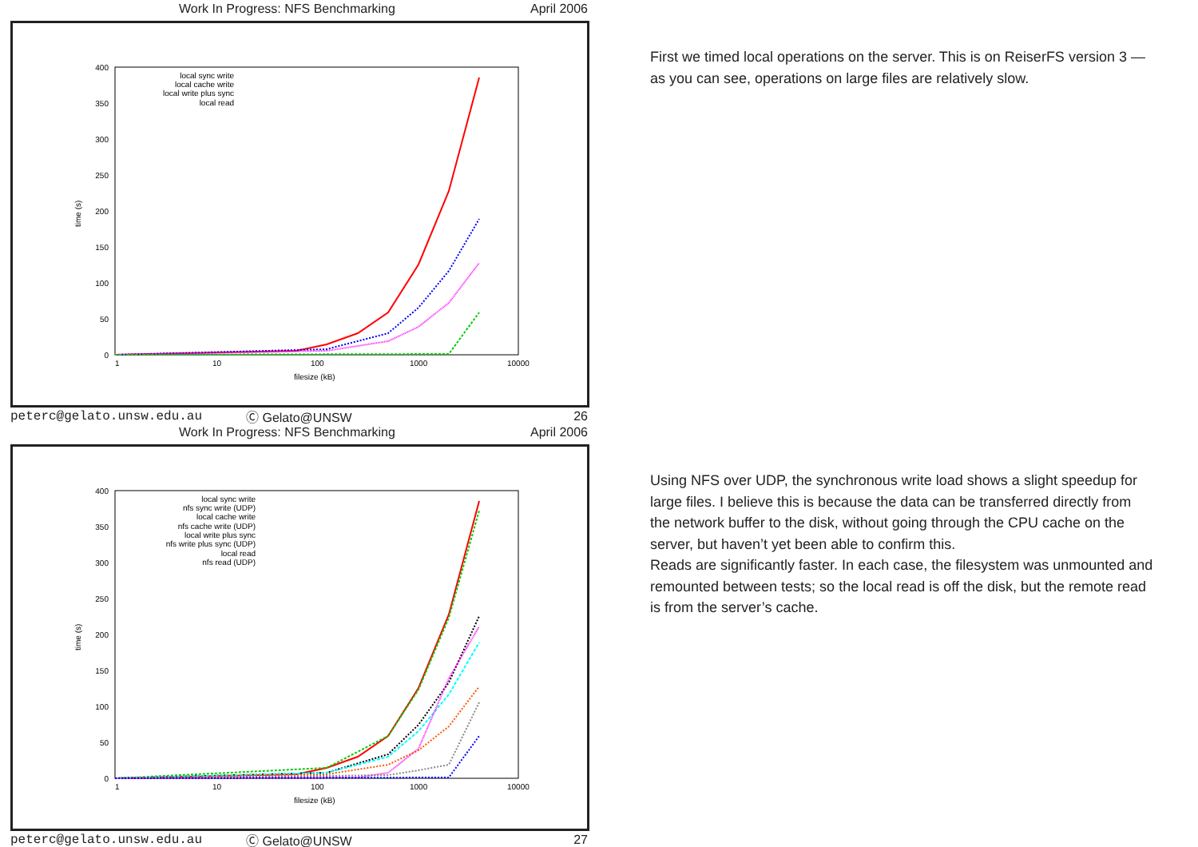Work In Progress: NFS Benchmarking April 2006
400
350
300
250
200
150
100
50
0
1
10
100
1000
10000
filesize (kB)
time (s)
local sync write
local cache write
local write plus sync
local read
peterc@gelato.unsw.edu.au Ⓒ Gelato@UNSW 26
First we timed local operations on the server. This is on ReiserFS version 3 — as you can see, operations on large files are relatively slow.
Work In Progress: NFS Benchmarking April 2006
400
350
300
250
200
150
100
50
0
1
10
100
1000
10000
filesize (kB)
time (s)
local sync write
nfs sync write (UDP)
local cache write
nfs cache write (UDP)
local write plus sync
nfs write plus sync (UDP)
local read
nfs read (UDP)
peterc@gelato.unsw.edu.au Ⓒ Gelato@UNSW 27
Using NFS over UDP, the synchronous write load shows a slight speedup for large files. I believe this is because the data can be transferred directly from the network buffer to the disk, without going through the CPU cache on the server, but haven’t yet been able to confirm this.
Reads are significantly faster. In each case, the filesystem was unmounted and remounted between tests; so the local read is off the disk, but the remote read is from the server’s cache.